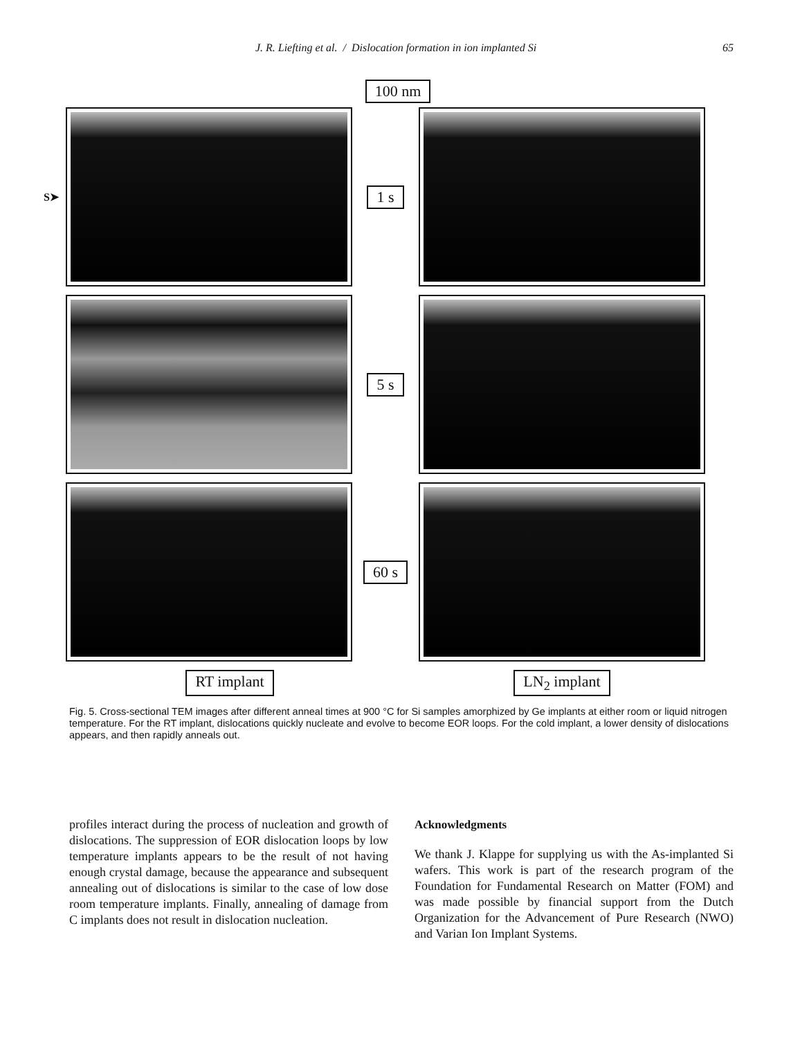J. R. Liefting et al. / Dislocation formation in ion implanted Si 65
100 nm
S➤
1 s
5 s
60 s
RT implant LN<sub>2</sub> implant
Fig. 5. Cross-sectional TEM images after different anneal times at 900 °C for Si samples amorphized by Ge implants at either room or liquid nitrogen temperature. For the RT implant, dislocations quickly nucleate and evolve to become EOR loops. For the cold implant, a lower density of dislocations appears, and then rapidly anneals out.
profiles interact during the process of nucleation and growth of dislocations. The suppression of EOR dislocation loops by low temperature implants appears to be the result of not having enough crystal damage, because the appearance and subsequent annealing out of dislocations is similar to the case of low dose room temperature implants. Finally, annealing of damage from C implants does not result in dislocation nucleation.
Acknowledgments
We thank J. Klappe for supplying us with the As-implanted Si wafers. This work is part of the research program of the Foundation for Fundamental Research on Matter (FOM) and was made possible by financial support from the Dutch Organization for the Advancement of Pure Research (NWO) and Varian Ion Implant Systems.